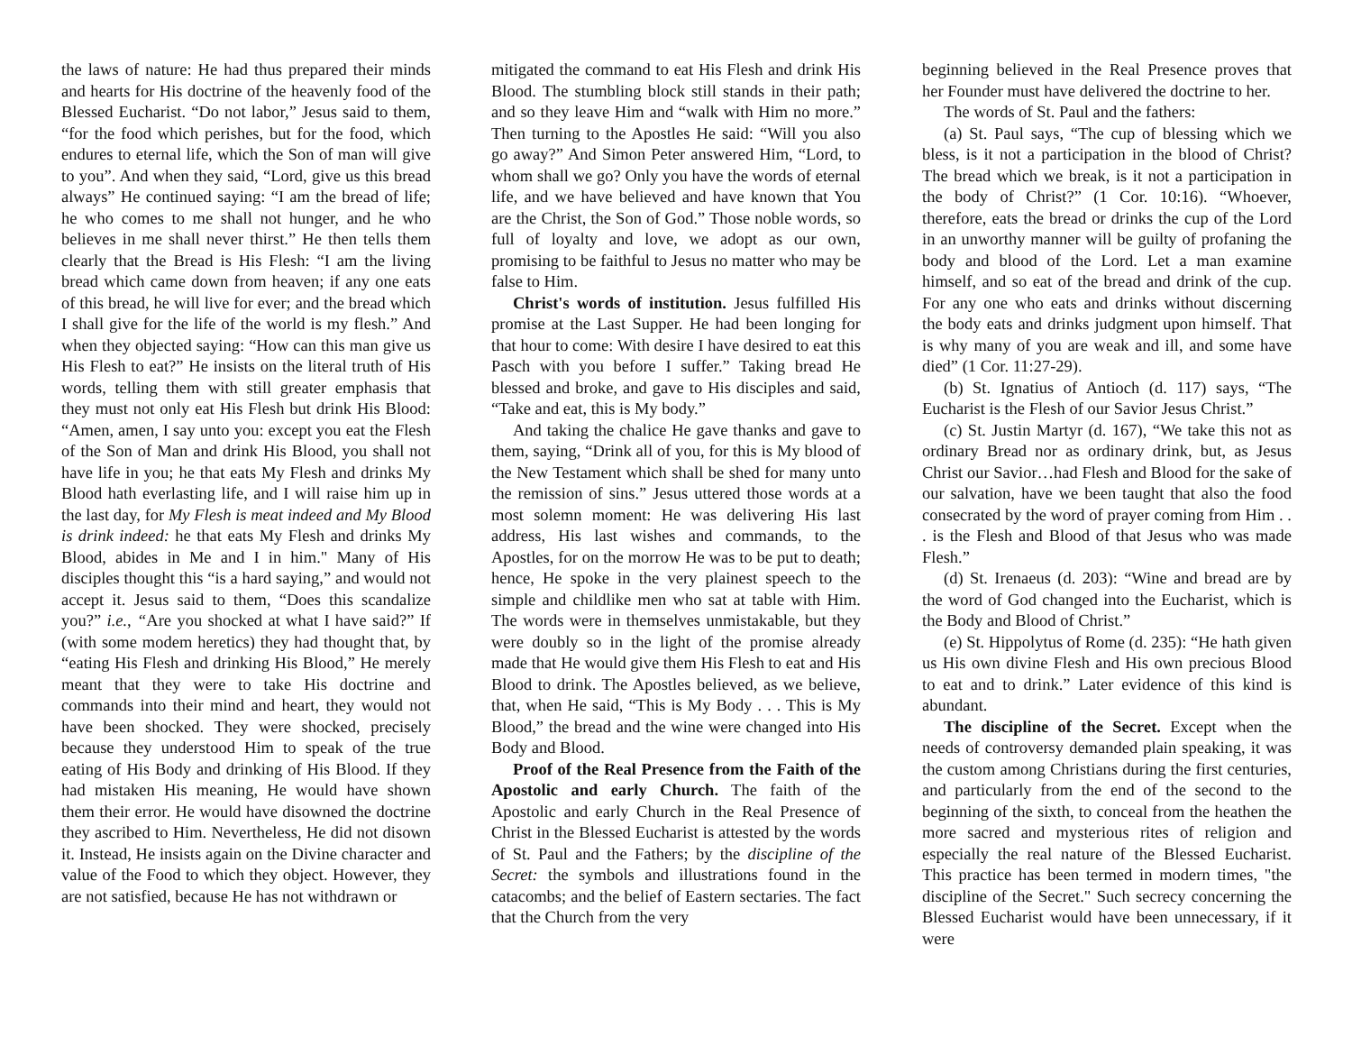the laws of nature: He had thus prepared their minds and hearts for His doctrine of the heavenly food of the Blessed Eucharist. “Do not labor,” Jesus said to them, “for the food which perishes, but for the food, which endures to eternal life, which the Son of man will give to you”. And when they said, “Lord, give us this bread always” He continued saying: “I am the bread of life; he who comes to me shall not hunger, and he who believes in me shall never thirst.” He then tells them clearly that the Bread is His Flesh: “I am the living bread which came down from heaven; if any one eats of this bread, he will live for ever; and the bread which I shall give for the life of the world is my flesh.” And when they objected saying: “How can this man give us His Flesh to eat?” He insists on the literal truth of His words, telling them with still greater emphasis that they must not only eat His Flesh but drink His Blood: “Amen, amen, I say unto you: except you eat the Flesh of the Son of Man and drink His Blood, you shall not have life in you; he that eats My Flesh and drinks My Blood hath everlasting life, and I will raise him up in the last day, for My Flesh is meat indeed and My Blood is drink indeed: he that eats My Flesh and drinks My Blood, abides in Me and I in him." Many of His disciples thought this “is a hard saying,” and would not accept it. Jesus said to them, “Does this scandalize you?” i.e., “Are you shocked at what I have said?” If (with some modem heretics) they had thought that, by “eating His Flesh and drinking His Blood,” He merely meant that they were to take His doctrine and commands into their mind and heart, they would not have been shocked. They were shocked, precisely because they understood Him to speak of the true eating of His Body and drinking of His Blood. If they had mistaken His meaning, He would have shown them their error. He would have disowned the doctrine they ascribed to Him. Nevertheless, He did not disown it. Instead, He insists again on the Divine character and value of the Food to which they object. However, they are not satisfied, because He has not withdrawn or
mitigated the command to eat His Flesh and drink His Blood. The stumbling block still stands in their path; and so they leave Him and “walk with Him no more.” Then turning to the Apostles He said: “Will you also go away?” And Simon Peter answered Him, “Lord, to whom shall we go? Only you have the words of eternal life, and we have believed and have known that You are the Christ, the Son of God.” Those noble words, so full of loyalty and love, we adopt as our own, promising to be faithful to Jesus no matter who may be false to Him.
Christ's words of institution. Jesus fulfilled His promise at the Last Supper. He had been longing for that hour to come: With desire I have desired to eat this Pasch with you before I suffer.” Taking bread He blessed and broke, and gave to His disciples and said, “Take and eat, this is My body.”
And taking the chalice He gave thanks and gave to them, saying, “Drink all of you, for this is My blood of the New Testament which shall be shed for many unto the remission of sins.” Jesus uttered those words at a most solemn moment: He was delivering His last address, His last wishes and commands, to the Apostles, for on the morrow He was to be put to death; hence, He spoke in the very plainest speech to the simple and childlike men who sat at table with Him. The words were in themselves unmistakable, but they were doubly so in the light of the promise already made that He would give them His Flesh to eat and His Blood to drink. The Apostles believed, as we believe, that, when He said, “This is My Body . . . This is My Blood,” the bread and the wine were changed into His Body and Blood.
Proof of the Real Presence from the Faith of the Apostolic and early Church. The faith of the Apostolic and early Church in the Real Presence of Christ in the Blessed Eucharist is attested by the words of St. Paul and the Fathers; by the discipline of the Secret: the symbols and illustrations found in the catacombs; and the belief of Eastern sectaries. The fact that the Church from the very
beginning believed in the Real Presence proves that her Founder must have delivered the doctrine to her.
The words of St. Paul and the fathers:
(a) St. Paul says, “The cup of blessing which we bless, is it not a participation in the blood of Christ? The bread which we break, is it not a participation in the body of Christ?” (1 Cor. 10:16). “Whoever, therefore, eats the bread or drinks the cup of the Lord in an unworthy manner will be guilty of profaning the body and blood of the Lord. Let a man examine himself, and so eat of the bread and drink of the cup. For any one who eats and drinks without discerning the body eats and drinks judgment upon himself. That is why many of you are weak and ill, and some have died” (1 Cor. 11:27-29).
(b) St. Ignatius of Antioch (d. 117) says, “The Eucharist is the Flesh of our Savior Jesus Christ.”
(c) St. Justin Martyr (d. 167), “We take this not as ordinary Bread nor as ordinary drink, but, as Jesus Christ our Savior…had Flesh and Blood for the sake of our salvation, have we been taught that also the food consecrated by the word of prayer coming from Him . . . is the Flesh and Blood of that Jesus who was made Flesh.”
(d) St. Irenaeus (d. 203): “Wine and bread are by the word of God changed into the Eucharist, which is the Body and Blood of Christ.”
(e) St. Hippolytus of Rome (d. 235): “He hath given us His own divine Flesh and His own precious Blood to eat and to drink.” Later evidence of this kind is abundant.
The discipline of the Secret. Except when the needs of controversy demanded plain speaking, it was the custom among Christians during the first centuries, and particularly from the end of the second to the beginning of the sixth, to conceal from the heathen the more sacred and mysterious rites of religion and especially the real nature of the Blessed Eucharist. This practice has been termed in modern times, "the discipline of the Secret." Such secrecy concerning the Blessed Eucharist would have been unnecessary, if it were